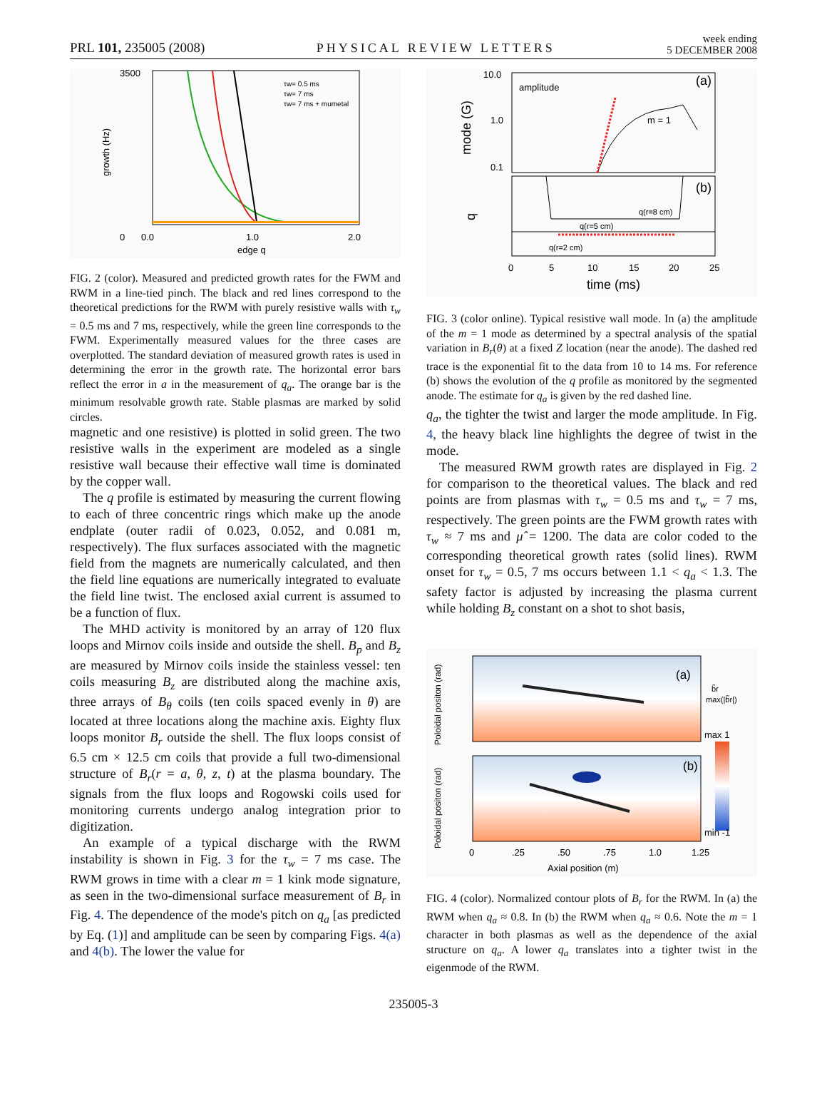PRL 101, 235005 (2008) PHYSICAL REVIEW LETTERS week ending
5 DECEMBER 2008
3500
0
0.0
1.0
2.0
edge q
growth (Hz)
τw= 0.5 ms
τw= 7 ms
τw= 7 ms + mumetal
FIG. 2 (color). Measured and predicted growth rates for the FWM and RWM in a line-tied pinch. The black and red lines correspond to the theoretical predictions for the RWM with purely resistive walls with τ<sub>w</sub> = 0.5 ms and 7 ms, respectively, while the green line corresponds to the FWM. Experimentally measured values for the three cases are overplotted. The standard deviation of measured growth rates is used in determining the error in the growth rate. The horizontal error bars reflect the error in a in the measurement of q<sub>a</sub>. The orange bar is the minimum resolvable growth rate. Stable plasmas are marked by solid circles.
magnetic and one resistive) is plotted in solid green. The two resistive walls in the experiment are modeled as a single resistive wall because their effective wall time is dominated by the copper wall.
The q profile is estimated by measuring the current flowing to each of three concentric rings which make up the anode endplate (outer radii of 0.023, 0.052, and 0.081 m, respectively). The flux surfaces associated with the magnetic field from the magnets are numerically calculated, and then the field line equations are numerically integrated to evaluate the field line twist. The enclosed axial current is assumed to be a function of flux.
The MHD activity is monitored by an array of 120 flux loops and Mirnov coils inside and outside the shell. B<sub>p</sub> and B<sub>z</sub> are measured by Mirnov coils inside the stainless vessel: ten coils measuring B<sub>z</sub> are distributed along the machine axis, three arrays of B<sub>θ</sub> coils (ten coils spaced evenly in θ) are located at three locations along the machine axis. Eighty flux loops monitor B<sub>r</sub> outside the shell. The flux loops consist of 6.5 cm × 12.5 cm coils that provide a full two-dimensional structure of B<sub>r</sub>(r = a, θ, z, t) at the plasma boundary. The signals from the flux loops and Rogowski coils used for monitoring currents undergo analog integration prior to digitization.
An example of a typical discharge with the RWM instability is shown in Fig. 3 for the τ<sub>w</sub> = 7 ms case. The RWM grows in time with a clear m = 1 kink mode signature, as seen in the two-dimensional surface measurement of B<sub>r</sub> in Fig. 4. The dependence of the mode's pitch on q<sub>a</sub> [as predicted by Eq. (1)] and amplitude can be seen by comparing Figs. 4(a) and 4(b). The lower the value for
10.0
1.0
0.1
amplitude
(a)
m = 1
(b)
q(r=8 cm)
q(r=5 cm)
q(r=2 cm)
0
5
10
15
20
25
time (ms)
mode (G)
q
FIG. 3 (color online). Typical resistive wall mode. In (a) the amplitude of the m = 1 mode as determined by a spectral analysis of the spatial variation in B<sub>r</sub>(θ) at a fixed Z location (near the anode). The dashed red trace is the exponential fit to the data from 10 to 14 ms. For reference (b) shows the evolution of the q profile as monitored by the segmented anode. The estimate for q<sub>a</sub> is given by the red dashed line.
q<sub>a</sub>, the tighter the twist and larger the mode amplitude. In Fig. 4, the heavy black line highlights the degree of twist in the mode.
The measured RWM growth rates are displayed in Fig. 2 for comparison to the theoretical values. The black and red points are from plasmas with τ<sub>w</sub> = 0.5 ms and τ<sub>w</sub> = 7 ms, respectively. The green points are the FWM growth rates with τ<sub>w</sub> ≈ 7 ms and μ̂ = 1200. The data are color coded to the corresponding theoretical growth rates (solid lines). RWM onset for τ<sub>w</sub> = 0.5, 7 ms occurs between 1.1 < q<sub>a</sub> < 1.3. The safety factor is adjusted by increasing the plasma current while holding B<sub>z</sub> constant on a shot to shot basis,
(a)
(b)
b̃r
max(|b̃r|)
max 1
min -1
0
.25
.50
.75
1.0
1.25
Axial position (m)
Poloidal positon (rad)
Poloidal positon (rad)
FIG. 4 (color). Normalized contour plots of B<sub>r</sub> for the RWM. In (a) the RWM when q<sub>a</sub> ≈ 0.8. In (b) the RWM when q<sub>a</sub> ≈ 0.6. Note the m = 1 character in both plasmas as well as the dependence of the axial structure on q<sub>a</sub>. A lower q<sub>a</sub> translates into a tighter twist in the eigenmode of the RWM.
235005-3